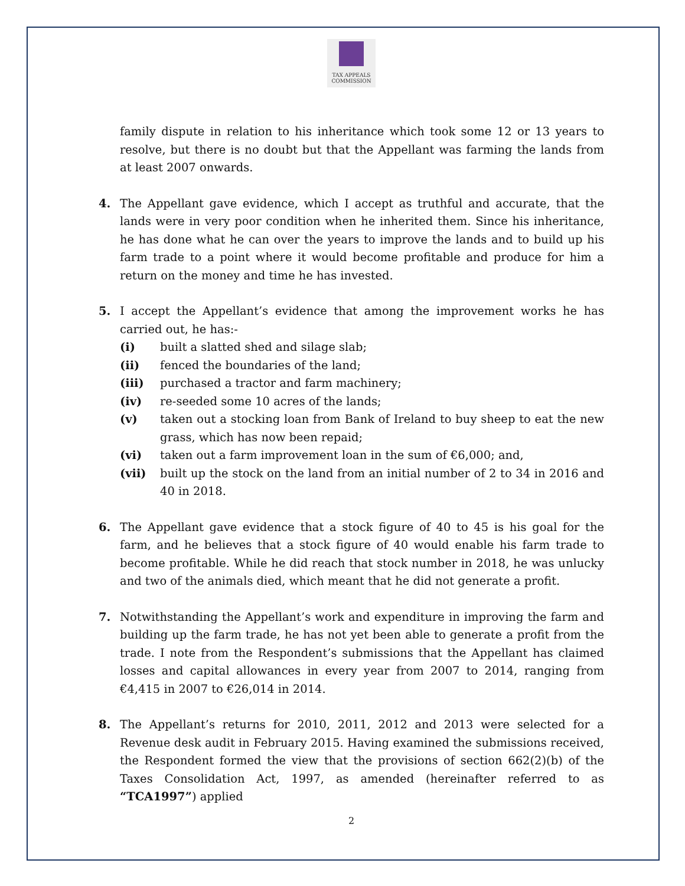TAX APPEALS
COMMISSION
family dispute in relation to his inheritance which took some 12 or 13 years to resolve, but there is no doubt but that the Appellant was farming the lands from at least 2007 onwards.
4. The Appellant gave evidence, which I accept as truthful and accurate, that the lands were in very poor condition when he inherited them. Since his inheritance, he has done what he can over the years to improve the lands and to build up his farm trade to a point where it would become profitable and produce for him a return on the money and time he has invested.
5. I accept the Appellant’s evidence that among the improvement works he has carried out, he has:-
(i) built a slatted shed and silage slab;
(ii) fenced the boundaries of the land;
(iii) purchased a tractor and farm machinery;
(iv) re-seeded some 10 acres of the lands;
(v) taken out a stocking loan from Bank of Ireland to buy sheep to eat the new grass, which has now been repaid;
(vi) taken out a farm improvement loan in the sum of €6,000; and,
(vii) built up the stock on the land from an initial number of 2 to 34 in 2016 and 40 in 2018.
6. The Appellant gave evidence that a stock figure of 40 to 45 is his goal for the farm, and he believes that a stock figure of 40 would enable his farm trade to become profitable. While he did reach that stock number in 2018, he was unlucky and two of the animals died, which meant that he did not generate a profit.
7. Notwithstanding the Appellant’s work and expenditure in improving the farm and building up the farm trade, he has not yet been able to generate a profit from the trade. I note from the Respondent’s submissions that the Appellant has claimed losses and capital allowances in every year from 2007 to 2014, ranging from €4,415 in 2007 to €26,014 in 2014.
8. The Appellant’s returns for 2010, 2011, 2012 and 2013 were selected for a Revenue desk audit in February 2015. Having examined the submissions received, the Respondent formed the view that the provisions of section 662(2)(b) of the Taxes Consolidation Act, 1997, as amended (hereinafter referred to as “TCA1997”) applied
2